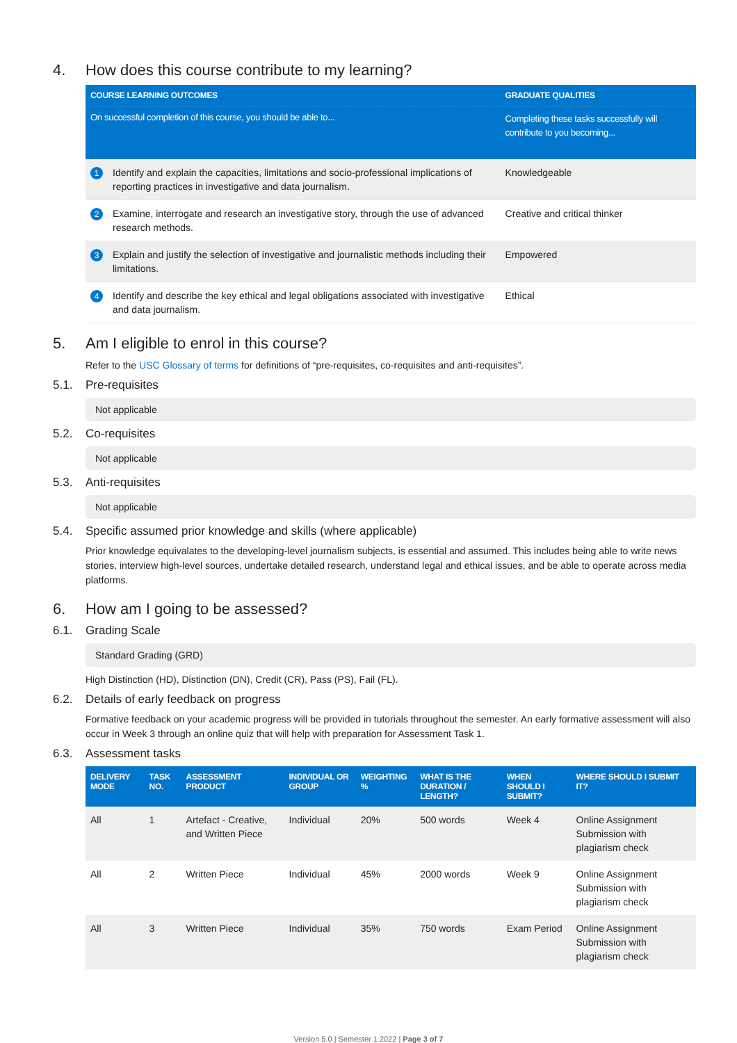4. How does this course contribute to my learning?
| COURSE LEARNING OUTCOMES | | GRADUATE QUALITIES |
| --- | --- | --- |
| On successful completion of this course, you should be able to... | | Completing these tasks successfully will contribute to you becoming... |
| 1 | Identify and explain the capacities, limitations and socio-professional implications of reporting practices in investigative and data journalism. | Knowledgeable |
| 2 | Examine, interrogate and research an investigative story, through the use of advanced research methods. | Creative and critical thinker |
| 3 | Explain and justify the selection of investigative and journalistic methods including their limitations. | Empowered |
| 4 | Identify and describe the key ethical and legal obligations associated with investigative and data journalism. | Ethical |
5. Am I eligible to enrol in this course?
Refer to the USC Glossary of terms for definitions of “pre-requisites, co-requisites and anti-requisites”.
5.1. Pre-requisites
Not applicable
5.2. Co-requisites
Not applicable
5.3. Anti-requisites
Not applicable
5.4. Specific assumed prior knowledge and skills (where applicable)
Prior knowledge equivalates to the developing-level journalism subjects, is essential and assumed. This includes being able to write news stories, interview high-level sources, undertake detailed research, understand legal and ethical issues, and be able to operate across media platforms.
6. How am I going to be assessed?
6.1. Grading Scale
Standard Grading (GRD)
High Distinction (HD), Distinction (DN), Credit (CR), Pass (PS), Fail (FL).
6.2. Details of early feedback on progress
Formative feedback on your academic progress will be provided in tutorials throughout the semester. An early formative assessment will also occur in Week 3 through an online quiz that will help with preparation for Assessment Task 1.
6.3. Assessment tasks
| DELIVERY MODE | TASK NO. | ASSESSMENT PRODUCT | INDIVIDUAL OR GROUP | WEIGHTING % | WHAT IS THE DURATION / LENGTH? | WHEN SHOULD I SUBMIT? | WHERE SHOULD I SUBMIT IT? |
| --- | --- | --- | --- | --- | --- | --- | --- |
| All | 1 | Artefact - Creative, and Written Piece | Individual | 20% | 500 words | Week 4 | Online Assignment Submission with plagiarism check |
| All | 2 | Written Piece | Individual | 45% | 2000 words | Week 9 | Online Assignment Submission with plagiarism check |
| All | 3 | Written Piece | Individual | 35% | 750 words | Exam Period | Online Assignment Submission with plagiarism check |
Version 5.0 | Semester 1 2022 | Page 3 of 7